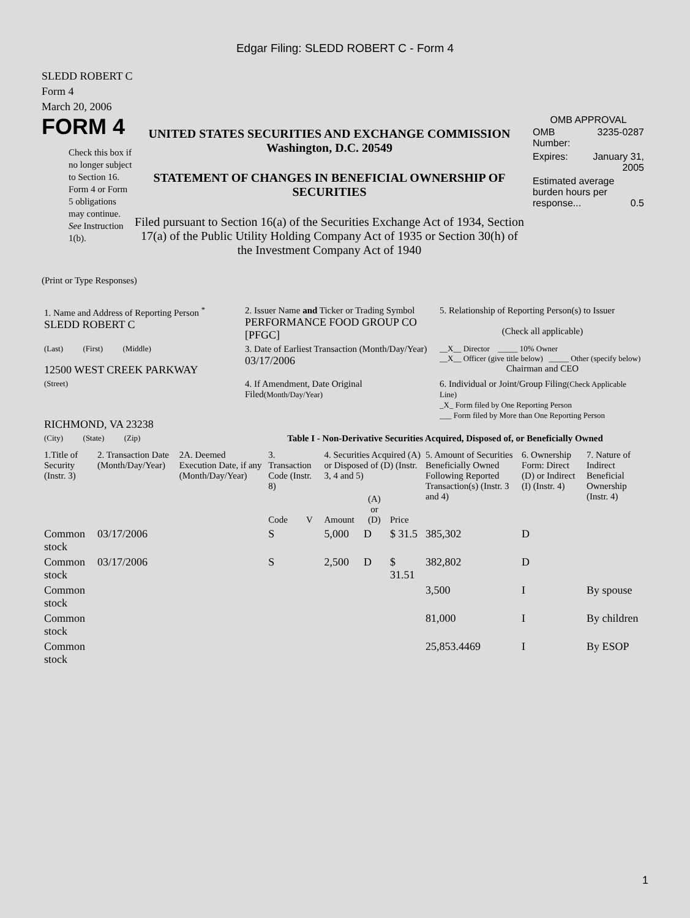Edgar Filing: SLEDD ROBERT C - Form 4
SLEDD ROBERT C
Form 4
March 20, 2006
FORM 4
Check this box if no longer subject to Section 16. Form 4 or Form 5 obligations may continue. See Instruction 1(b).
UNITED STATES SECURITIES AND EXCHANGE COMMISSION
Washington, D.C. 20549
STATEMENT OF CHANGES IN BENEFICIAL OWNERSHIP OF SECURITIES
Filed pursuant to Section 16(a) of the Securities Exchange Act of 1934, Section 17(a) of the Public Utility Holding Company Act of 1935 or Section 30(h) of the Investment Company Act of 1940
OMB APPROVAL
| OMB Number: | 3235-0287 |
| Expires: | January 31, 2005 |
| Estimated average burden hours per response... 0.5 | |
(Print or Type Responses)
| 1. Name and Address of Reporting Person <sup>*</sup> SLEDD ROBERT C | 2. Issuer Name and Ticker or Trading Symbol PERFORMANCE FOOD GROUP CO [PFGC] | 5. Relationship of Reporting Person(s) to Issuer (Check all applicable) |
| (Last) (First) (Middle) 12500 WEST CREEK PARKWAY | 3. Date of Earliest Transaction (Month/Day/Year) 03/17/2006 | __X__ Director _____ 10% Owner __X__ Officer (give title below) _____ Other (specify below) Chairman and CEO |
| (Street) RICHMOND, VA 23238 | 4. If Amendment, Date Original Filed (Month/Day/Year) | 6. Individual or Joint/Group Filing (Check Applicable Line) _X_ Form filed by One Reporting Person ___ Form filed by More than One Reporting Person |
| (City) (State) (Zip) | Table I - Non-Derivative Securities Acquired, Disposed of, or Beneficially Owned | |
| 1.Title of Security (Instr. 3) | 2. Transaction Date (Month/Day/Year) | 2A. Deemed Execution Date, if any (Month/Day/Year) | 3. Transaction Code (Instr. 8) | | 4. Securities Acquired (A) or Disposed of (D) (Instr. 3, 4 and 5) | | | 5. Amount of Securities Beneficially Owned Following Reported Transaction(s) (Instr. 3 and 4) | 6. Ownership Form: Direct (D) or Indirect (I) (Instr. 4) | 7. Nature of Indirect Beneficial Ownership (Instr. 4) |
| --- | --- | --- | --- | --- | --- | --- | --- | --- | --- | --- |
| | | | Code | V | Amount | (A) or (D) | Price | | | |
| Common stock | 03/17/2006 | | S | | 5,000 | D | $ 31.5 | 385,302 | D | |
| Common stock | 03/17/2006 | | S | | 2,500 | D | $ 31.51 | 382,802 | D | |
| Common stock | | | | | | | | 3,500 | I | By spouse |
| Common stock | | | | | | | | 81,000 | I | By children |
| Common stock | | | | | | | | 25,853.4469 | I | By ESOP |
1